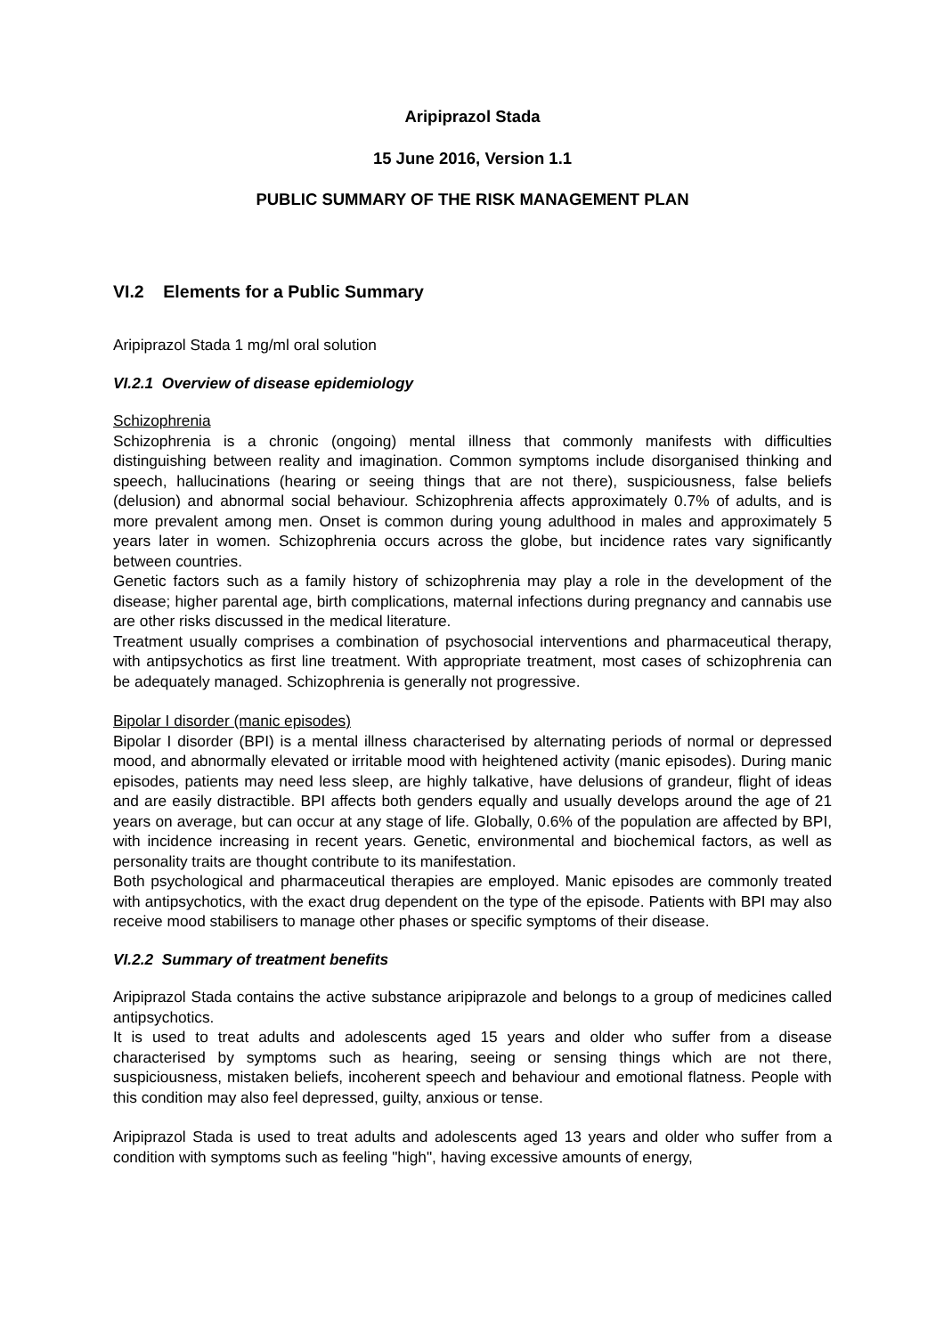Aripiprazol Stada
15 June 2016, Version 1.1
PUBLIC SUMMARY OF THE RISK MANAGEMENT PLAN
VI.2 Elements for a Public Summary
Aripiprazol Stada 1 mg/ml oral solution
VI.2.1 Overview of disease epidemiology
Schizophrenia
Schizophrenia is a chronic (ongoing) mental illness that commonly manifests with difficulties distinguishing between reality and imagination. Common symptoms include disorganised thinking and speech, hallucinations (hearing or seeing things that are not there), suspiciousness, false beliefs (delusion) and abnormal social behaviour. Schizophrenia affects approximately 0.7% of adults, and is more prevalent among men. Onset is common during young adulthood in males and approximately 5 years later in women. Schizophrenia occurs across the globe, but incidence rates vary significantly between countries.
Genetic factors such as a family history of schizophrenia may play a role in the development of the disease; higher parental age, birth complications, maternal infections during pregnancy and cannabis use are other risks discussed in the medical literature.
Treatment usually comprises a combination of psychosocial interventions and pharmaceutical therapy, with antipsychotics as first line treatment. With appropriate treatment, most cases of schizophrenia can be adequately managed. Schizophrenia is generally not progressive.
Bipolar I disorder (manic episodes)
Bipolar I disorder (BPI) is a mental illness characterised by alternating periods of normal or depressed mood, and abnormally elevated or irritable mood with heightened activity (manic episodes). During manic episodes, patients may need less sleep, are highly talkative, have delusions of grandeur, flight of ideas and are easily distractible. BPI affects both genders equally and usually develops around the age of 21 years on average, but can occur at any stage of life. Globally, 0.6% of the population are affected by BPI, with incidence increasing in recent years. Genetic, environmental and biochemical factors, as well as personality traits are thought contribute to its manifestation.
Both psychological and pharmaceutical therapies are employed. Manic episodes are commonly treated with antipsychotics, with the exact drug dependent on the type of the episode. Patients with BPI may also receive mood stabilisers to manage other phases or specific symptoms of their disease.
VI.2.2 Summary of treatment benefits
Aripiprazol Stada contains the active substance aripiprazole and belongs to a group of medicines called antipsychotics.
It is used to treat adults and adolescents aged 15 years and older who suffer from a disease characterised by symptoms such as hearing, seeing or sensing things which are not there, suspiciousness, mistaken beliefs, incoherent speech and behaviour and emotional flatness. People with this condition may also feel depressed, guilty, anxious or tense.
Aripiprazol Stada is used to treat adults and adolescents aged 13 years and older who suffer from a condition with symptoms such as feeling "high", having excessive amounts of energy,